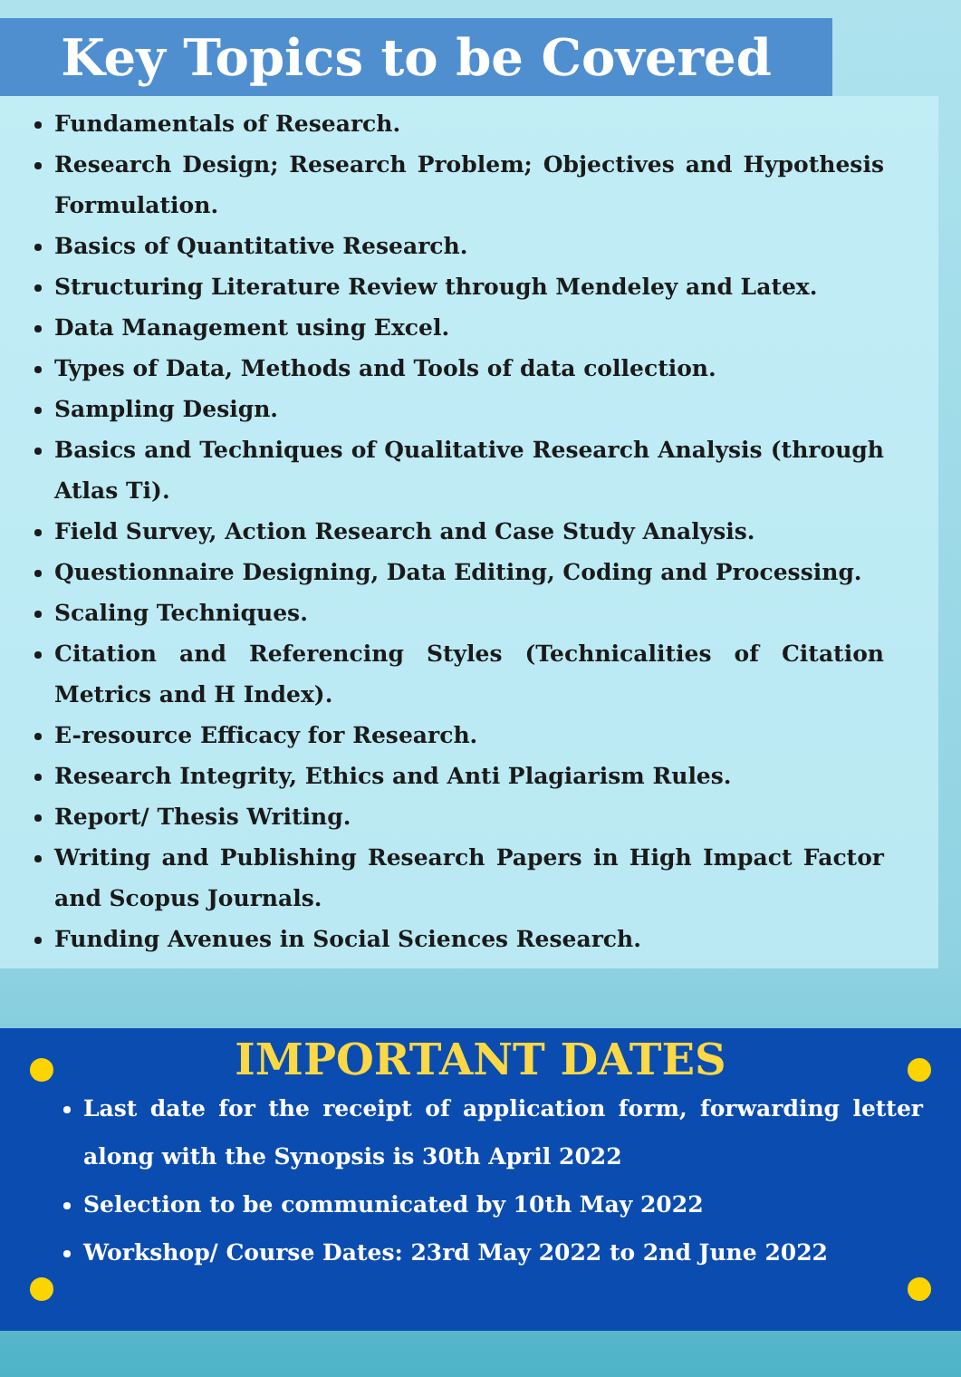Key Topics to be Covered
Fundamentals of Research.
Research Design; Research Problem; Objectives and Hypothesis Formulation.
Basics of Quantitative Research.
Structuring Literature Review through Mendeley and Latex.
Data Management using Excel.
Types of Data, Methods and Tools of data collection.
Sampling Design.
Basics and Techniques of Qualitative Research Analysis (through Atlas Ti).
Field Survey, Action Research and Case Study Analysis.
Questionnaire Designing, Data Editing, Coding and Processing.
Scaling Techniques.
Citation and Referencing Styles (Technicalities of Citation Metrics and H Index).
E-resource Efficacy for Research.
Research Integrity, Ethics and Anti Plagiarism Rules.
Report/ Thesis Writing.
Writing and Publishing Research Papers in High Impact Factor and Scopus Journals.
Funding Avenues in Social Sciences Research.
IMPORTANT DATES
Last date for the receipt of application form, forwarding letter along with the Synopsis is 30th April 2022
Selection to be communicated by 10th May 2022
Workshop/ Course Dates: 23rd May 2022 to 2nd June 2022